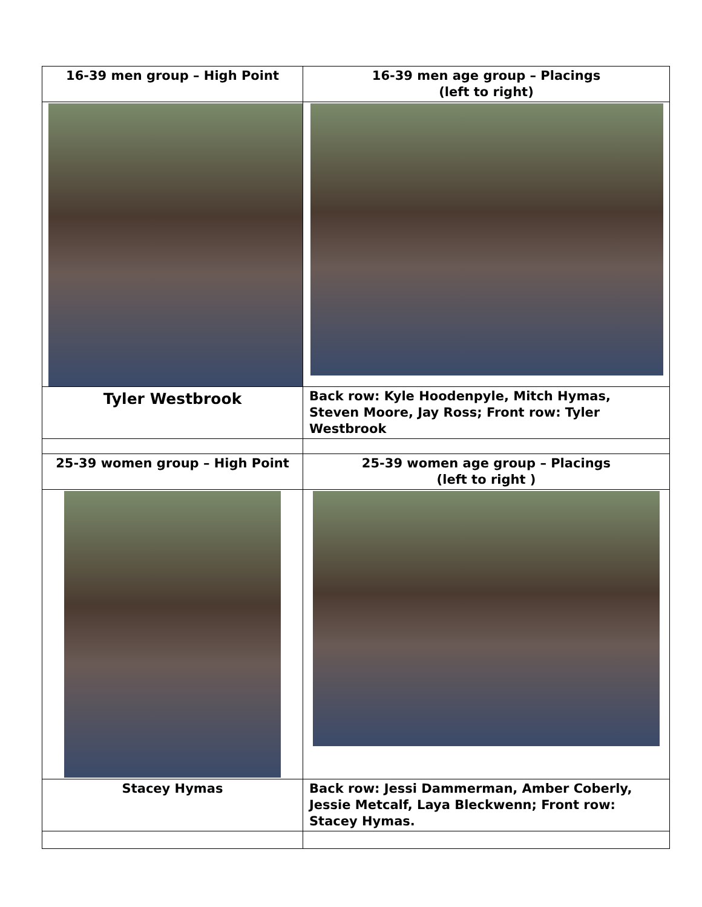| 16-39 men group – High Point | 16-39 men age group – Placings (left to right) |
| Tyler Westbrook | Back row: Kyle Hoodenpyle, Mitch Hymas, Steven Moore, Jay Ross; Front row: Tyler Westbrook |
| 25-39 women group – High Point | 25-39 women age group – Placings (left to right ) |
| Stacey Hymas | Back row: Jessi Dammerman, Amber Coberly, Jessie Metcalf, Laya Bleckwenn; Front row: Stacey Hymas. |